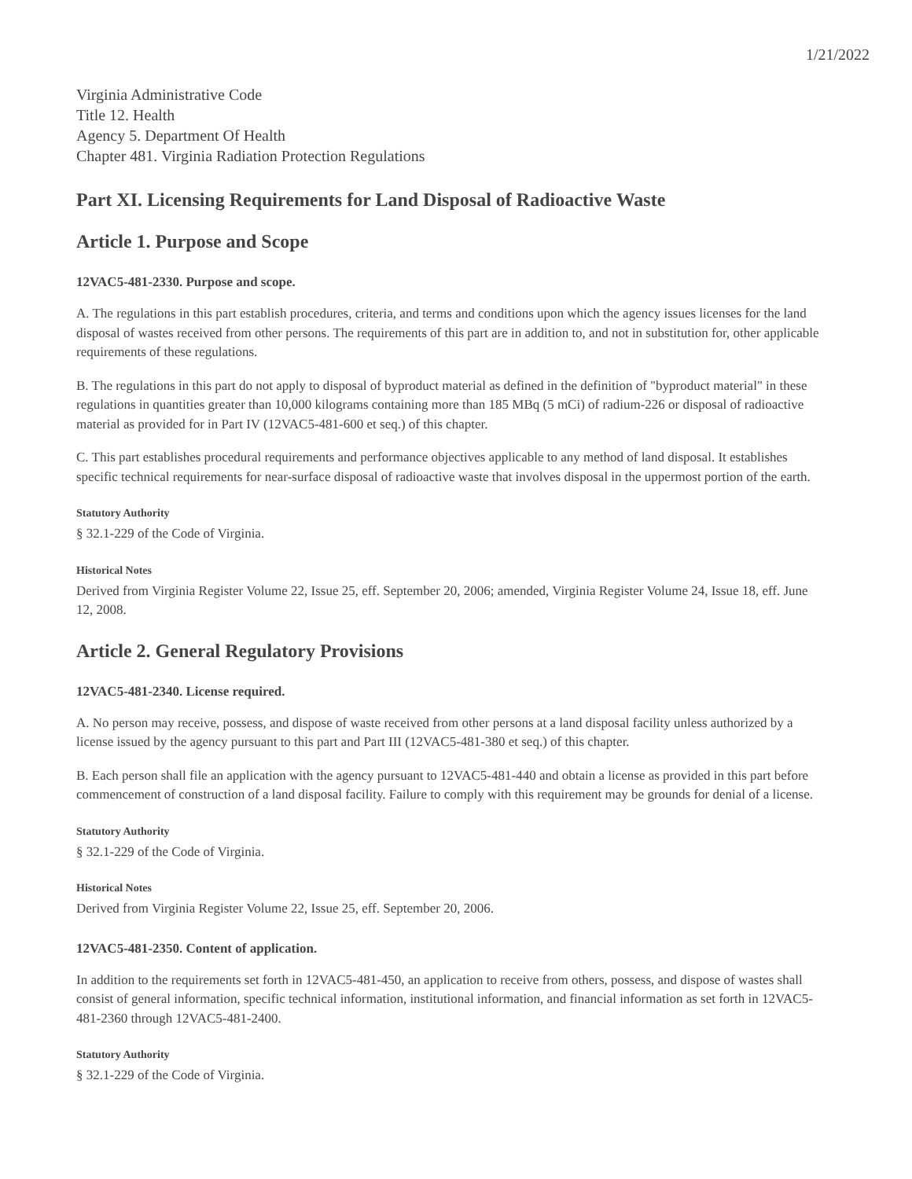1/21/2022
Virginia Administrative Code
Title 12. Health
Agency 5. Department Of Health
Chapter 481. Virginia Radiation Protection Regulations
Part XI. Licensing Requirements for Land Disposal of Radioactive Waste
Article 1. Purpose and Scope
12VAC5-481-2330. Purpose and scope.
A. The regulations in this part establish procedures, criteria, and terms and conditions upon which the agency issues licenses for the land disposal of wastes received from other persons. The requirements of this part are in addition to, and not in substitution for, other applicable requirements of these regulations.
B. The regulations in this part do not apply to disposal of byproduct material as defined in the definition of "byproduct material" in these regulations in quantities greater than 10,000 kilograms containing more than 185 MBq (5 mCi) of radium-226 or disposal of radioactive material as provided for in Part IV (12VAC5-481-600 et seq.) of this chapter.
C. This part establishes procedural requirements and performance objectives applicable to any method of land disposal. It establishes specific technical requirements for near-surface disposal of radioactive waste that involves disposal in the uppermost portion of the earth.
Statutory Authority
§ 32.1-229 of the Code of Virginia.
Historical Notes
Derived from Virginia Register Volume 22, Issue 25, eff. September 20, 2006; amended, Virginia Register Volume 24, Issue 18, eff. June 12, 2008.
Article 2. General Regulatory Provisions
12VAC5-481-2340. License required.
A. No person may receive, possess, and dispose of waste received from other persons at a land disposal facility unless authorized by a license issued by the agency pursuant to this part and Part III (12VAC5-481-380 et seq.) of this chapter.
B. Each person shall file an application with the agency pursuant to 12VAC5-481-440 and obtain a license as provided in this part before commencement of construction of a land disposal facility. Failure to comply with this requirement may be grounds for denial of a license.
Statutory Authority
§ 32.1-229 of the Code of Virginia.
Historical Notes
Derived from Virginia Register Volume 22, Issue 25, eff. September 20, 2006.
12VAC5-481-2350. Content of application.
In addition to the requirements set forth in 12VAC5-481-450, an application to receive from others, possess, and dispose of wastes shall consist of general information, specific technical information, institutional information, and financial information as set forth in 12VAC5-481-2360 through 12VAC5-481-2400.
Statutory Authority
§ 32.1-229 of the Code of Virginia.